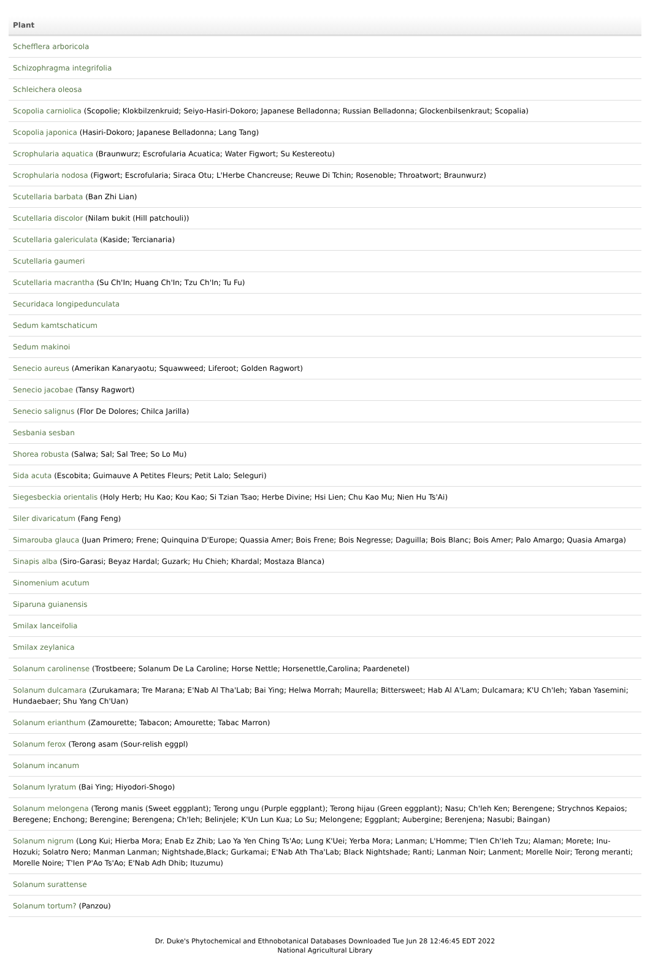| Plant |
| --- |
| Schefflera arboricola |
| Schizophragma integrifolia |
| Schleichera oleosa |
| Scopolia carniolica (Scopolie; Klokbilzenkruid; Seiyo-Hasiri-Dokoro; Japanese Belladonna; Russian Belladonna; Glockenbilsenkraut; Scopalia) |
| Scopolia japonica (Hasiri-Dokoro; Japanese Belladonna; Lang Tang) |
| Scrophularia aquatica (Braunwurz; Escrofularia Acuatica; Water Figwort; Su Kestereotu) |
| Scrophularia nodosa (Figwort; Escrofularia; Siraca Otu; L'Herbe Chancreuse; Reuwe Di Tchin; Rosenoble; Throatwort; Braunwurz) |
| Scutellaria barbata (Ban Zhi Lian) |
| Scutellaria discolor (Nilam bukit (Hill patchouli)) |
| Scutellaria galericulata (Kaside; Tercianaria) |
| Scutellaria gaumeri |
| Scutellaria macrantha (Su Ch'In; Huang Ch'In; Tzu Ch'In; Tu Fu) |
| Securidaca longipedunculata |
| Sedum kamtschaticum |
| Sedum makinoi |
| Senecio aureus (Amerikan Kanaryaotu; Squawweed; Liferoot; Golden Ragwort) |
| Senecio jacobae (Tansy Ragwort) |
| Senecio salignus (Flor De Dolores; Chilca Jarilla) |
| Sesbania sesban |
| Shorea robusta (Salwa; Sal; Sal Tree; So Lo Mu) |
| Sida acuta (Escobita; Guimauve A Petites Fleurs; Petit Lalo; Seleguri) |
| Siegesbeckia orientalis (Holy Herb; Hu Kao; Kou Kao; Si Tzian Tsao; Herbe Divine; Hsi Lien; Chu Kao Mu; Nien Hu Ts'Ai) |
| Siler divaricatum (Fang Feng) |
| Simarouba glauca (Juan Primero; Frene; Quinquina D'Europe; Quassia Amer; Bois Frene; Bois Negresse; Daguilla; Bois Blanc; Bois Amer; Palo Amargo; Quasia Amarga) |
| Sinapis alba (Siro-Garasi; Beyaz Hardal; Guzark; Hu Chieh; Khardal; Mostaza Blanca) |
| Sinomenium acutum |
| Siparuna guianensis |
| Smilax lanceifolia |
| Smilax zeylanica |
| Solanum carolinense (Trostbeere; Solanum De La Caroline; Horse Nettle; Horsenettle,Carolina; Paardenetel) |
| Solanum dulcamara (Zurukamara; Tre Marana; E'Nab Al Tha'Lab; Bai Ying; Helwa Morrah; Maurella; Bittersweet; Hab Al A'Lam; Dulcamara; K'U Ch'Ieh; Yaban Yasemini; Hundaebaer; Shu Yang Ch'Uan) |
| Solanum erianthum (Zamourette; Tabacon; Amourette; Tabac Marron) |
| Solanum ferox (Terong asam (Sour-relish eggpl) |
| Solanum incanum |
| Solanum lyratum (Bai Ying; Hiyodori-Shogo) |
| Solanum melongena (Terong manis (Sweet eggplant); Terong ungu (Purple eggplant); Terong hijau (Green eggplant); Nasu; Ch'Ieh Ken; Berengene; Strychnos Kepaios; Beregene; Enchong; Berengine; Berengena; Ch'Ieh; Belinjele; K'Un Lun Kua; Lo Su; Melongene; Eggplant; Aubergine; Berenjena; Nasubi; Baingan) |
| Solanum nigrum (Long Kui; Hierba Mora; Enab Ez Zhib; Lao Ya Yen Ching Ts'Ao; Lung K'Uei; Yerba Mora; Lanman; L'Homme; T'Ien Ch'Ieh Tzu; Alaman; Morete; Inu-Hozuki; Solatro Nero; Manman Lanman; Nightshade,Black; Gurkamai; E'Nab Ath Tha'Lab; Black Nightshade; Ranti; Lanman Noir; Lanment; Morelle Noir; Terong meranti; Morelle Noire; T'Ien P'Ao Ts'Ao; E'Nab Adh Dhib; Ituzumu) |
| Solanum surattense |
| Solanum tortum? (Panzou) |
Dr. Duke's Phytochemical and Ethnobotanical Databases Downloaded Tue Jun 28 12:46:45 EDT 2022
National Agricultural Library